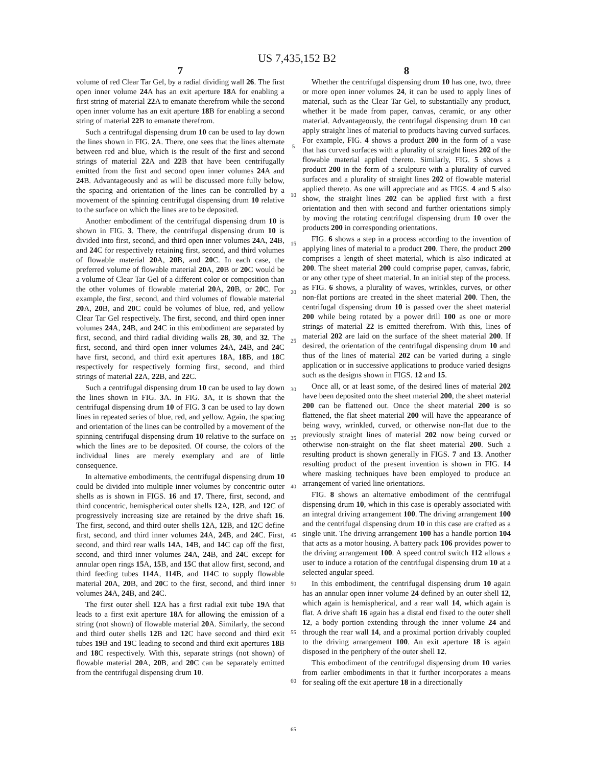US 7,435,152 B2
7
volume of red Clear Tar Gel, by a radial dividing wall 26. The first open inner volume 24 A has an exit aperture 18 A for enabling a first string of material 22 A to emanate therefrom while the second open inner volume has an exit aperture 18 B for enabling a second string of material 22 B to emanate therefrom.
Such a centrifugal dispensing drum 10 can be used to lay down the lines shown in FIG. 2 A. There, one sees that the lines alternate between red and blue, which is the result of the first and second strings of material 22 A and 22 B that have been centrifugally emitted from the first and second open inner volumes 24 A and 24 B. Advantageously and as will be discussed more fully below, the spacing and orientation of the lines can be controlled by a movement of the spinning centrifugal dispensing drum 10 relative to the surface on which the lines are to be deposited.
Another embodiment of the centrifugal dispensing drum 10 is shown in FIG. 3. There, the centrifugal dispensing drum 10 is divided into first, second, and third open inner volumes 24 A, 24 B, and 24 C for respectively retaining first, second, and third volumes of flowable material 20 A, 20 B, and 20 C. In each case, the preferred volume of flowable material 20 A, 20 B or 20 C would be a volume of Clear Tar Gel of a different color or composition than the other volumes of flowable material 20 A, 20 B, or 20 C. For example, the first, second, and third volumes of flowable material 20 A, 20 B, and 20 C could be volumes of blue, red, and yellow Clear Tar Gel respectively. The first, second, and third open inner volumes 24 A, 24 B, and 24 C in this embodiment are separated by first, second, and third radial dividing walls 28, 30, and 32. The first, second, and third open inner volumes 24 A, 24 B, and 24 C have first, second, and third exit apertures 18 A, 18 B, and 18 C respectively for respectively forming first, second, and third strings of material 22 A, 22 B, and 22 C.
Such a centrifugal dispensing drum 10 can be used to lay down the lines shown in FIG. 3 A. In FIG. 3 A, it is shown that the centrifugal dispensing drum 10 of FIG. 3 can be used to lay down lines in repeated series of blue, red, and yellow. Again, the spacing and orientation of the lines can be controlled by a movement of the spinning centrifugal dispensing drum 10 relative to the surface on which the lines are to be deposited. Of course, the colors of the individual lines are merely exemplary and are of little consequence.
In alternative embodiments, the centrifugal dispensing drum 10 could be divided into multiple inner volumes by concentric outer shells as is shown in FIGS. 16 and 17. There, first, second, and third concentric, hemispherical outer shells 12 A, 12 B, and 12 C of progressively increasing size are retained by the drive shaft 16. The first, second, and third outer shells 12 A, 12 B, and 12 C define first, second, and third inner volumes 24 A, 24 B, and 24 C. First, second, and third rear walls 14 A, 14 B, and 14 C cap off the first, second, and third inner volumes 24 A, 24 B, and 24 C except for annular open rings 15 A, 15 B, and 15 C that allow first, second, and third feeding tubes 114 A, 114 B, and 114 C to supply flowable material 20 A, 20 B, and 20 C to the first, second, and third inner volumes 24 A, 24 B, and 24 C.
The first outer shell 12 A has a first radial exit tube 19 A that leads to a first exit aperture 18 A for allowing the emission of a string (not shown) of flowable material 20 A. Similarly, the second and third outer shells 12 B and 12 C have second and third exit tubes 19 B and 19 C leading to second and third exit apertures 18 B and 18 C respectively. With this, separate strings (not shown) of flowable material 20 A, 20 B, and 20 C can be separately emitted from the centrifugal dispensing drum 10.
5
10
15
20
25
30
35
40
45
50
55
60
65
8
Whether the centrifugal dispensing drum 10 has one, two, three or more open inner volumes 24, it can be used to apply lines of material, such as the Clear Tar Gel, to substantially any product, whether it be made from paper, canvas, ceramic, or any other material. Advantageously, the centrifugal dispensing drum 10 can apply straight lines of material to products having curved surfaces. For example, FIG. 4 shows a product 200 in the form of a vase that has curved surfaces with a plurality of straight lines 202 of the flowable material applied thereto. Similarly, FIG. 5 shows a product 200 in the form of a sculpture with a plurality of curved surfaces and a plurality of straight lines 202 of flowable material applied thereto. As one will appreciate and as FIGS. 4 and 5 also show, the straight lines 202 can be applied first with a first orientation and then with second and further orientations simply by moving the rotating centrifugal dispensing drum 10 over the products 200 in corresponding orientations.
FIG. 6 shows a step in a process according to the invention of applying lines of material to a product 200. There, the product 200 comprises a length of sheet material, which is also indicated at 200. The sheet material 200 could comprise paper, canvas, fabric, or any other type of sheet material. In an initial step of the process, as FIG. 6 shows, a plurality of waves, wrinkles, curves, or other non-flat portions are created in the sheet material 200. Then, the centrifugal dispensing drum 10 is passed over the sheet material 200 while being rotated by a power drill 100 as one or more strings of material 22 is emitted therefrom. With this, lines of material 202 are laid on the surface of the sheet material 200. If desired, the orientation of the centrifugal dispensing drum 10 and thus of the lines of material 202 can be varied during a single application or in successive applications to produce varied designs such as the designs shown in FIGS. 12 and 15.
Once all, or at least some, of the desired lines of material 202 have been deposited onto the sheet material 200, the sheet material 200 can be flattened out. Once the sheet material 200 is so flattened, the flat sheet material 200 will have the appearance of being wavy, wrinkled, curved, or otherwise non-flat due to the previously straight lines of material 202 now being curved or otherwise non-straight on the flat sheet material 200. Such a resulting product is shown generally in FIGS. 7 and 13. Another resulting product of the present invention is shown in FIG. 14 where masking techniques have been employed to produce an arrangement of varied line orientations.
FIG. 8 shows an alternative embodiment of the centrifugal dispensing drum 10, which in this case is operably associated with an integral driving arrangement 100. The driving arrangement 100 and the centrifugal dispensing drum 10 in this case are crafted as a single unit. The driving arrangement 100 has a handle portion 104 that acts as a motor housing. A battery pack 106 provides power to the driving arrangement 100. A speed control switch 112 allows a user to induce a rotation of the centrifugal dispensing drum 10 at a selected angular speed.
In this embodiment, the centrifugal dispensing drum 10 again has an annular open inner volume 24 defined by an outer shell 12, which again is hemispherical, and a rear wall 14, which again is flat. A drive shaft 16 again has a distal end fixed to the outer shell 12, a body portion extending through the inner volume 24 and through the rear wall 14, and a proximal portion drivably coupled to the driving arrangement 100. An exit aperture 18 is again disposed in the periphery of the outer shell 12.
This embodiment of the centrifugal dispensing drum 10 varies from earlier embodiments in that it further incorporates a means for sealing off the exit aperture 18 in a directionally